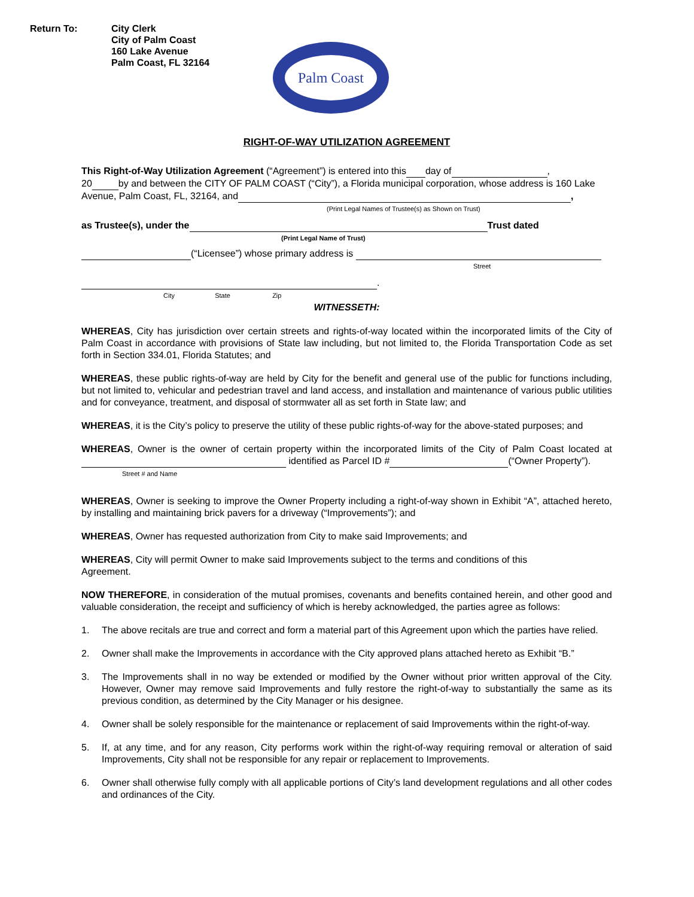Return To: City Clerk
City of Palm Coast
160 Lake Avenue
Palm Coast, FL 32164
Palm Coast
RIGHT-OF-WAY UTILIZATION AGREEMENT
This Right-of-Way Utilization Agreement (“Agreement”) is entered into this day of ,
20 by and between the CITY OF PALM COAST (“City”), a Florida municipal corporation, whose address is 160 Lake Avenue, Palm Coast, FL, 32164, and ,
(Print Legal Names of Trustee(s) as Shown on Trust)
as Trustee(s), under the Trust dated
(Print Legal Name of Trust)
(“Licensee”) whose primary address is
Street
.
City State Zip
WITNESSETH:
WHEREAS, City has jurisdiction over certain streets and rights-of-way located within the incorporated limits of the City of Palm Coast in accordance with provisions of State law including, but not limited to, the Florida Transportation Code as set forth in Section 334.01, Florida Statutes; and
WHEREAS, these public rights-of-way are held by City for the benefit and general use of the public for functions including, but not limited to, vehicular and pedestrian travel and land access, and installation and maintenance of various public utilities and for conveyance, treatment, and disposal of stormwater all as set forth in State law; and
WHEREAS, it is the City’s policy to preserve the utility of these public rights-of-way for the above-stated purposes; and
WHEREAS, Owner is the owner of certain property within the incorporated limits of the City of Palm Coast located at identified as Parcel ID # (“Owner Property”).
Street # and Name
WHEREAS, Owner is seeking to improve the Owner Property including a right-of-way shown in Exhibit “A”, attached hereto, by installing and maintaining brick pavers for a driveway (“Improvements”); and
WHEREAS, Owner has requested authorization from City to make said Improvements; and
WHEREAS, City will permit Owner to make said Improvements subject to the terms and conditions of this
Agreement.
NOW THEREFORE, in consideration of the mutual promises, covenants and benefits contained herein, and other good and valuable consideration, the receipt and sufficiency of which is hereby acknowledged, the parties agree as follows:
1. The above recitals are true and correct and form a material part of this Agreement upon which the parties have relied.
2. Owner shall make the Improvements in accordance with the City approved plans attached hereto as Exhibit “B.”
3. The Improvements shall in no way be extended or modified by the Owner without prior written approval of the City. However, Owner may remove said Improvements and fully restore the right-of-way to substantially the same as its previous condition, as determined by the City Manager or his designee.
4. Owner shall be solely responsible for the maintenance or replacement of said Improvements within the right-of-way.
5. If, at any time, and for any reason, City performs work within the right-of-way requiring removal or alteration of said Improvements, City shall not be responsible for any repair or replacement to Improvements.
6. Owner shall otherwise fully comply with all applicable portions of City’s land development regulations and all other codes and ordinances of the City.